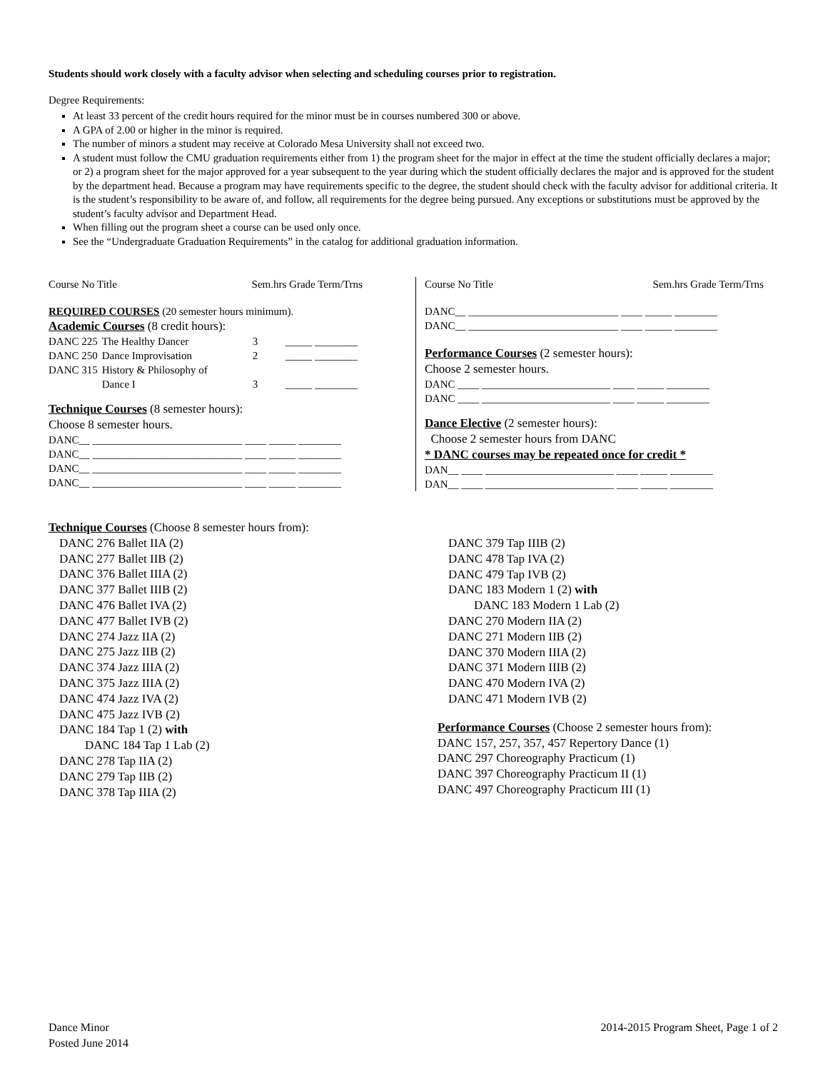Students should work closely with a faculty advisor when selecting and scheduling courses prior to registration.
Degree Requirements:
At least 33 percent of the credit hours required for the minor must be in courses numbered 300 or above.
A GPA of 2.00 or higher in the minor is required.
The number of minors a student may receive at Colorado Mesa University shall not exceed two.
A student must follow the CMU graduation requirements either from 1) the program sheet for the major in effect at the time the student officially declares a major; or 2) a program sheet for the major approved for a year subsequent to the year during which the student officially declares the major and is approved for the student by the department head. Because a program may have requirements specific to the degree, the student should check with the faculty advisor for additional criteria. It is the student’s responsibility to be aware of, and follow, all requirements for the degree being pursued. Any exceptions or substitutions must be approved by the student’s faculty advisor and Department Head.
When filling out the program sheet a course can be used only once.
See the “Undergraduate Graduation Requirements” in the catalog for additional graduation information.
Course No Title Sem.hrs Grade Term/Trns
REQUIRED COURSES (20 semester hours minimum).
Academic Courses (8 credit hours):
| DANC 225 | The Healthy Dancer | 3 | _____ ________ |
| DANC 250 | Dance Improvisation | 2 | _____ ________ |
| DANC 315 | History & Philosophy of Dance I | 3 | _____ ________ |
Technique Courses (8 semester hours):
Choose 8 semester hours.
DANC__ ____________________________ ____ _____ ________
DANC__ ____________________________ ____ _____ ________
DANC__ ____________________________ ____ _____ ________
DANC__ ____________________________ ____ _____ ________
Course No Title Sem.hrs Grade Term/Trns
DANC__ ____________________________ ____ _____ ________
DANC__ ____________________________ ____ _____ ________
Performance Courses (2 semester hours):
Choose 2 semester hours.
DANC ____ ________________________ ____ _____ ________
DANC ____ ________________________ ____ _____ ________
Dance Elective (2 semester hours):
Choose 2 semester hours from DANC
* DANC courses may be repeated once for credit *
DAN__ ____ ________________________ ____ _____ ________
DAN__ ____ ________________________ ____ _____ ________
Technique Courses (Choose 8 semester hours from):
DANC 276 Ballet IIA (2)
DANC 277 Ballet IIB (2)
DANC 376 Ballet IIIA (2)
DANC 377 Ballet IIIB (2)
DANC 476 Ballet IVA (2)
DANC 477 Ballet IVB (2)
DANC 274 Jazz IIA (2)
DANC 275 Jazz IIB (2)
DANC 374 Jazz IIIA (2)
DANC 375 Jazz IIIA (2)
DANC 474 Jazz IVA (2)
DANC 475 Jazz IVB (2)
DANC 184 Tap 1 (2) with
DANC 184 Tap 1 Lab (2)
DANC 278 Tap IIA (2)
DANC 279 Tap IIB (2)
DANC 378 Tap IIIA (2)
DANC 379 Tap IIIB (2)
DANC 478 Tap IVA (2)
DANC 479 Tap IVB (2)
DANC 183 Modern 1 (2) with
DANC 183 Modern 1 Lab (2)
DANC 270 Modern IIA (2)
DANC 271 Modern IIB (2)
DANC 370 Modern IIIA (2)
DANC 371 Modern IIIB (2)
DANC 470 Modern IVA (2)
DANC 471 Modern IVB (2)
Performance Courses (Choose 2 semester hours from):
DANC 157, 257, 357, 457 Repertory Dance (1)
DANC 297 Choreography Practicum (1)
DANC 397 Choreography Practicum II (1)
DANC 497 Choreography Practicum III (1)
Dance Minor
Posted June 2014
2014-2015 Program Sheet, Page 1 of 2